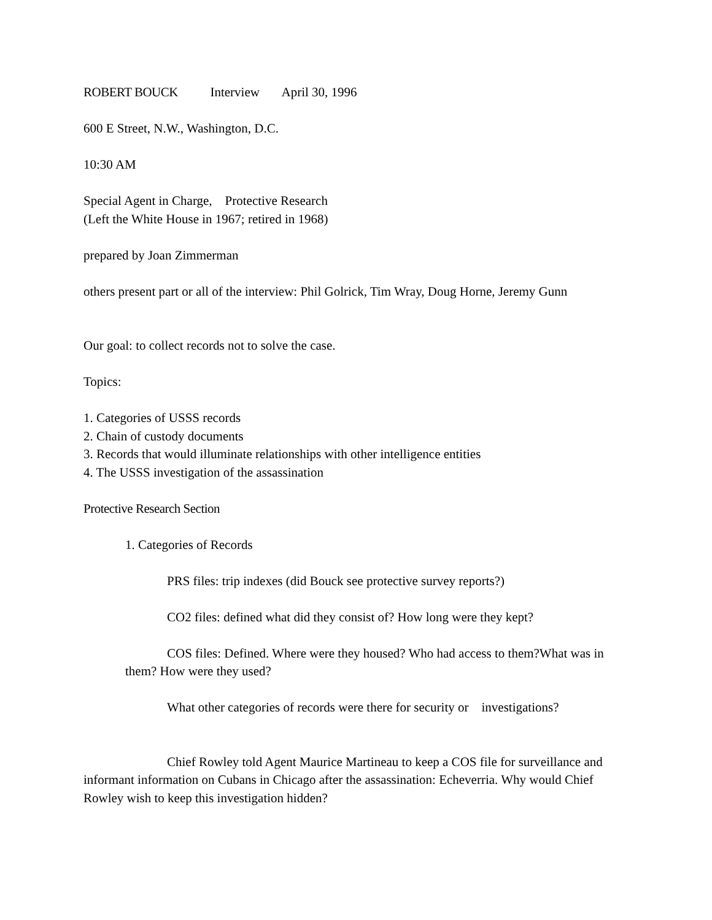ROBERT BOUCK Interview April 30, 1996
600 E Street, N.W., Washington, D.C.
10:30 AM
Special Agent in Charge, Protective Research
(Left the White House in 1967; retired in 1968)
prepared by Joan Zimmerman
others present part or all of the interview: Phil Golrick, Tim Wray, Doug Horne, Jeremy Gunn
Our goal: to collect records not to solve the case.
Topics:
1. Categories of USSS records
2. Chain of custody documents
3. Records that would illuminate relationships with other intelligence entities
4. The USSS investigation of the assassination
Protective Research Section
1. Categories of Records
PRS files: trip indexes (did Bouck see protective survey reports?)
CO2 files: defined what did they consist of? How long were they kept?
COS files: Defined. Where were they housed? Who had access to them?What was in them? How were they used?
What other categories of records were there for security or investigations?
Chief Rowley told Agent Maurice Martineau to keep a COS file for surveillance and informant information on Cubans in Chicago after the assassination: Echeverria. Why would Chief Rowley wish to keep this investigation hidden?